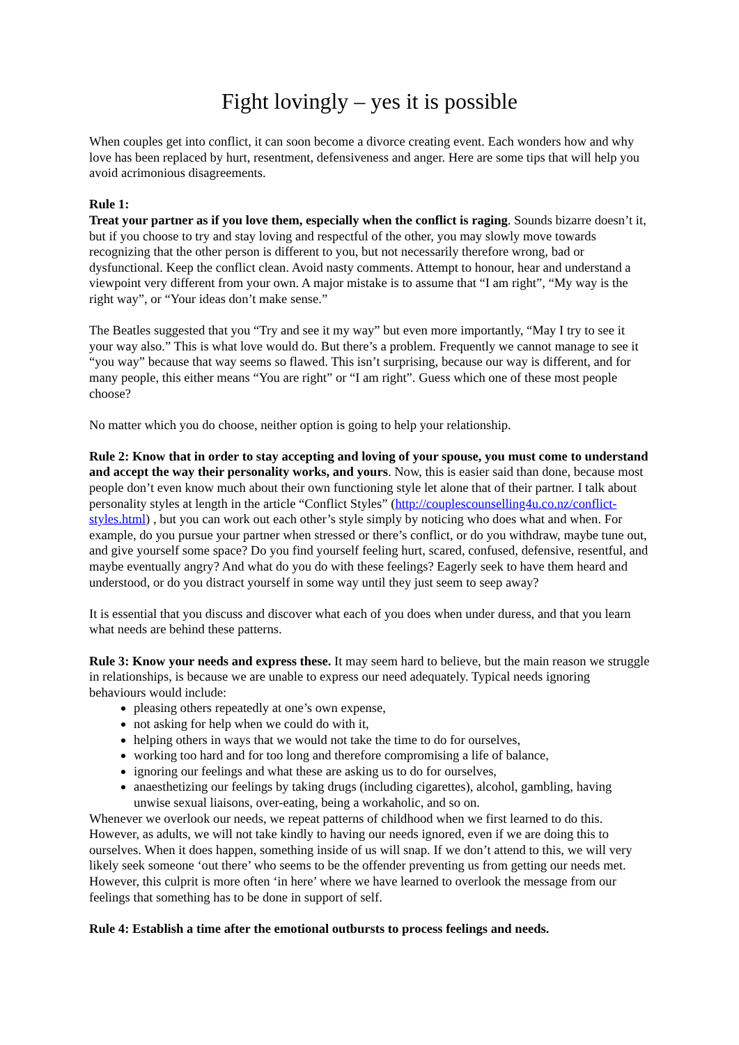Fight lovingly – yes it is possible
When couples get into conflict, it can soon become a divorce creating event. Each wonders how and why love has been replaced by hurt, resentment, defensiveness and anger. Here are some tips that will help you avoid acrimonious disagreements.
Rule 1:
Treat your partner as if you love them, especially when the conflict is raging. Sounds bizarre doesn’t it, but if you choose to try and stay loving and respectful of the other, you may slowly move towards recognizing that the other person is different to you, but not necessarily therefore wrong, bad or dysfunctional. Keep the conflict clean. Avoid nasty comments. Attempt to honour, hear and understand a viewpoint very different from your own. A major mistake is to assume that “I am right”, “My way is the right way”, or “Your ideas don’t make sense.”
The Beatles suggested that you “Try and see it my way” but even more importantly, “May I try to see it your way also.” This is what love would do. But there’s a problem. Frequently we cannot manage to see it “you way” because that way seems so flawed. This isn’t surprising, because our way is different, and for many people, this either means “You are right” or “I am right”. Guess which one of these most people choose?
No matter which you do choose, neither option is going to help your relationship.
Rule 2: Know that in order to stay accepting and loving of your spouse, you must come to understand and accept the way their personality works, and yours. Now, this is easier said than done, because most people don’t even know much about their own functioning style let alone that of their partner. I talk about personality styles at length in the article “Conflict Styles” (http://couplescounselling4u.co.nz/conflict-styles.html) , but you can work out each other’s style simply by noticing who does what and when. For example, do you pursue your partner when stressed or there’s conflict, or do you withdraw, maybe tune out, and give yourself some space? Do you find yourself feeling hurt, scared, confused, defensive, resentful, and maybe eventually angry? And what do you do with these feelings? Eagerly seek to have them heard and understood, or do you distract yourself in some way until they just seem to seep away?
It is essential that you discuss and discover what each of you does when under duress, and that you learn what needs are behind these patterns.
Rule 3: Know your needs and express these. It may seem hard to believe, but the main reason we struggle in relationships, is because we are unable to express our need adequately. Typical needs ignoring behaviours would include:
pleasing others repeatedly at one’s own expense,
not asking for help when we could do with it,
helping others in ways that we would not take the time to do for ourselves,
working too hard and for too long and therefore compromising a life of balance,
ignoring our feelings and what these are asking us to do for ourselves,
anaesthetizing our feelings by taking drugs (including cigarettes), alcohol, gambling, having unwise sexual liaisons, over-eating, being a workaholic, and so on.
Whenever we overlook our needs, we repeat patterns of childhood when we first learned to do this. However, as adults, we will not take kindly to having our needs ignored, even if we are doing this to ourselves. When it does happen, something inside of us will snap. If we don’t attend to this, we will very likely seek someone ‘out there’ who seems to be the offender preventing us from getting our needs met. However, this culprit is more often ‘in here’ where we have learned to overlook the message from our feelings that something has to be done in support of self.
Rule 4: Establish a time after the emotional outbursts to process feelings and needs.